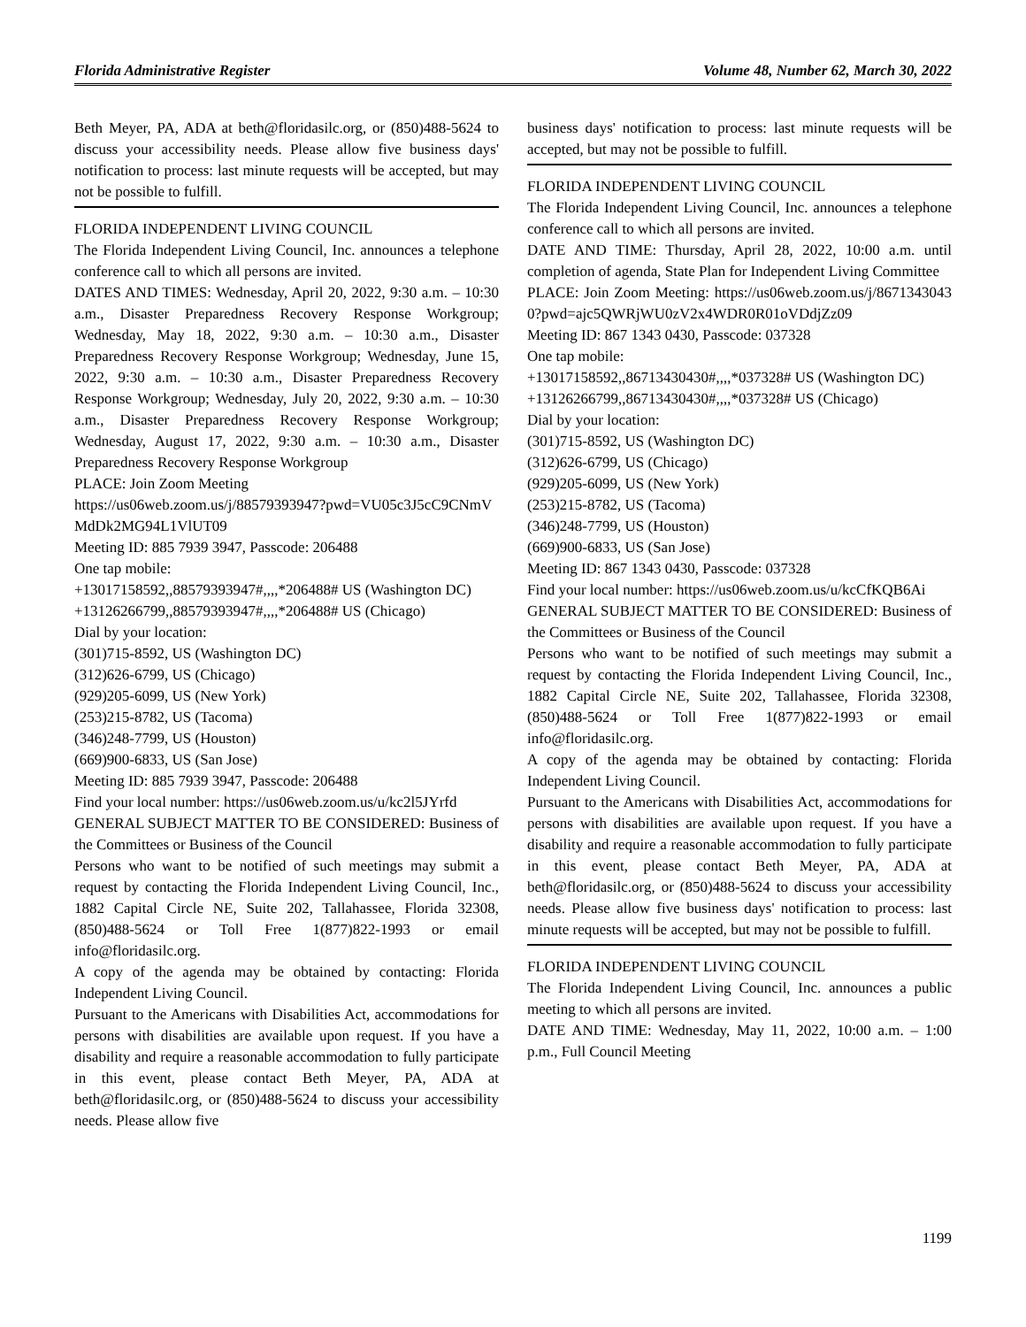Florida Administrative Register Volume 48, Number 62, March 30, 2022
Beth Meyer, PA, ADA at beth@floridasilc.org, or (850)488-5624 to discuss your accessibility needs. Please allow five business days' notification to process: last minute requests will be accepted, but may not be possible to fulfill.
FLORIDA INDEPENDENT LIVING COUNCIL
The Florida Independent Living Council, Inc. announces a telephone conference call to which all persons are invited.
DATES AND TIMES: Wednesday, April 20, 2022, 9:30 a.m. – 10:30 a.m., Disaster Preparedness Recovery Response Workgroup; Wednesday, May 18, 2022, 9:30 a.m. – 10:30 a.m., Disaster Preparedness Recovery Response Workgroup; Wednesday, June 15, 2022, 9:30 a.m. – 10:30 a.m., Disaster Preparedness Recovery Response Workgroup; Wednesday, July 20, 2022, 9:30 a.m. – 10:30 a.m., Disaster Preparedness Recovery Response Workgroup; Wednesday, August 17, 2022, 9:30 a.m. – 10:30 a.m., Disaster Preparedness Recovery Response Workgroup
PLACE: Join Zoom Meeting
https://us06web.zoom.us/j/88579393947?pwd=VU05c3J5cC9CNmVMdDk2MG94L1VlUT09
Meeting ID: 885 7939 3947, Passcode: 206488
One tap mobile:
+13017158592,,88579393947#,,,,*206488# US (Washington DC)
+13126266799,,88579393947#,,,,*206488# US (Chicago)
Dial by your location:
(301)715-8592, US (Washington DC)
(312)626-6799, US (Chicago)
(929)205-6099, US (New York)
(253)215-8782, US (Tacoma)
(346)248-7799, US (Houston)
(669)900-6833, US (San Jose)
Meeting ID: 885 7939 3947, Passcode: 206488
Find your local number: https://us06web.zoom.us/u/kc2l5JYrfd
GENERAL SUBJECT MATTER TO BE CONSIDERED: Business of the Committees or Business of the Council
Persons who want to be notified of such meetings may submit a request by contacting the Florida Independent Living Council, Inc., 1882 Capital Circle NE, Suite 202, Tallahassee, Florida 32308, (850)488-5624 or Toll Free 1(877)822-1993 or email info@floridasilc.org.
A copy of the agenda may be obtained by contacting: Florida Independent Living Council.
Pursuant to the Americans with Disabilities Act, accommodations for persons with disabilities are available upon request. If you have a disability and require a reasonable accommodation to fully participate in this event, please contact Beth Meyer, PA, ADA at beth@floridasilc.org, or (850)488-5624 to discuss your accessibility needs. Please allow five
business days' notification to process: last minute requests will be accepted, but may not be possible to fulfill.
FLORIDA INDEPENDENT LIVING COUNCIL
The Florida Independent Living Council, Inc. announces a telephone conference call to which all persons are invited.
DATE AND TIME: Thursday, April 28, 2022, 10:00 a.m. until completion of agenda, State Plan for Independent Living Committee
PLACE: Join Zoom Meeting: https://us06web.zoom.us/j/86713430430?pwd=ajc5QWRjWU0zV2x4WDR0R01oVDdjZz09
Meeting ID: 867 1343 0430, Passcode: 037328
One tap mobile:
+13017158592,,86713430430#,,,,*037328# US (Washington DC)
+13126266799,,86713430430#,,,,*037328# US (Chicago)
Dial by your location:
(301)715-8592, US (Washington DC)
(312)626-6799, US (Chicago)
(929)205-6099, US (New York)
(253)215-8782, US (Tacoma)
(346)248-7799, US (Houston)
(669)900-6833, US (San Jose)
Meeting ID: 867 1343 0430, Passcode: 037328
Find your local number: https://us06web.zoom.us/u/kcCfKQB6Ai
GENERAL SUBJECT MATTER TO BE CONSIDERED: Business of the Committees or Business of the Council
Persons who want to be notified of such meetings may submit a request by contacting the Florida Independent Living Council, Inc., 1882 Capital Circle NE, Suite 202, Tallahassee, Florida 32308, (850)488-5624 or Toll Free 1(877)822-1993 or email info@floridasilc.org.
A copy of the agenda may be obtained by contacting: Florida Independent Living Council.
Pursuant to the Americans with Disabilities Act, accommodations for persons with disabilities are available upon request. If you have a disability and require a reasonable accommodation to fully participate in this event, please contact Beth Meyer, PA, ADA at beth@floridasilc.org, or (850)488-5624 to discuss your accessibility needs. Please allow five business days' notification to process: last minute requests will be accepted, but may not be possible to fulfill.
FLORIDA INDEPENDENT LIVING COUNCIL
The Florida Independent Living Council, Inc. announces a public meeting to which all persons are invited.
DATE AND TIME: Wednesday, May 11, 2022, 10:00 a.m. – 1:00 p.m., Full Council Meeting
1199